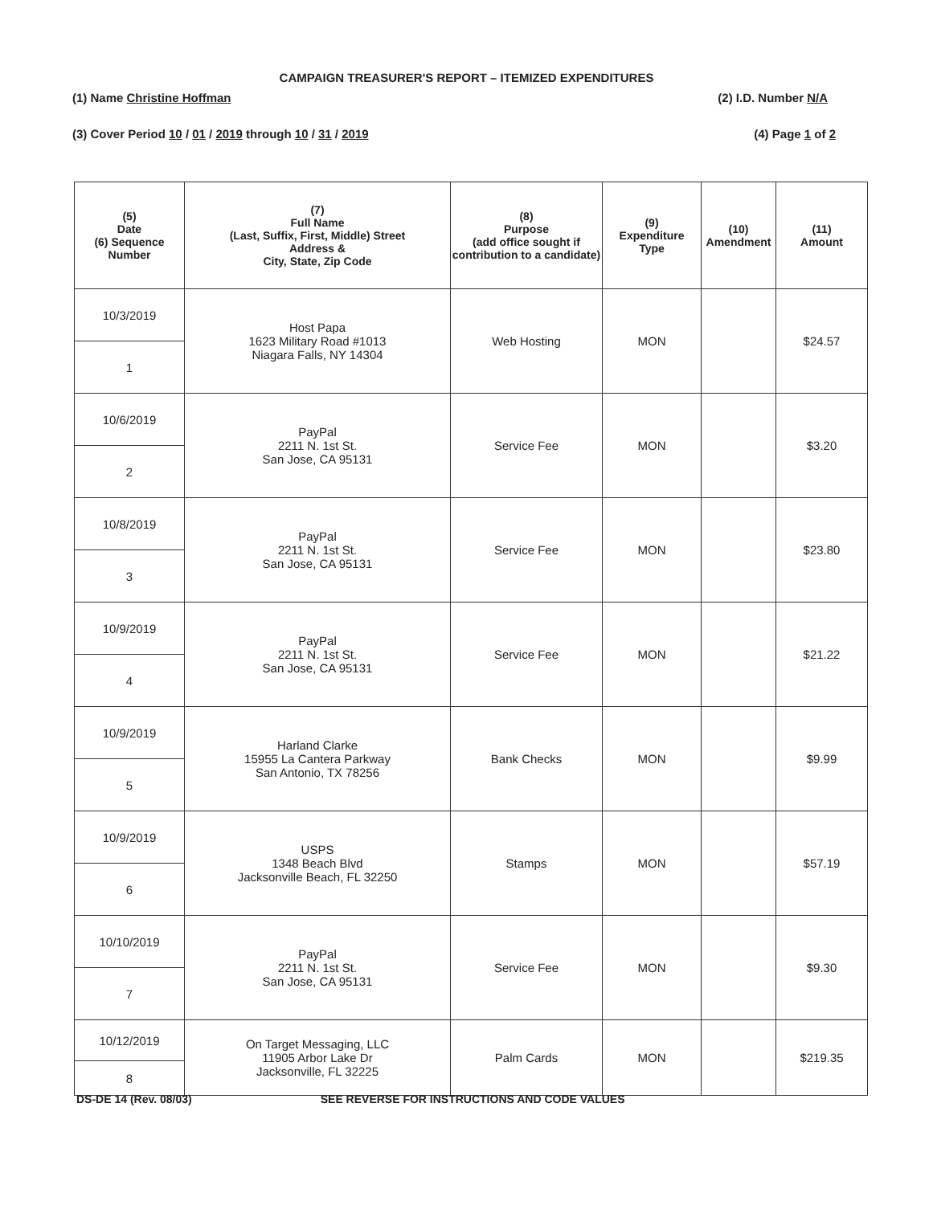CAMPAIGN TREASURER'S REPORT – ITEMIZED EXPENDITURES
(1) Name Christine Hoffman (2) I.D. Number N/A
(3) Cover Period 10 / 01 / 2019 through 10 / 31 / 2019 (4) Page 1 of 2
| (5) Date (6) Sequence Number | (7) Full Name (Last, Suffix, First, Middle) Street Address & City, State, Zip Code | (8) Purpose (add office sought if contribution to a candidate) | (9) Expenditure Type | (10) Amendment | (11) Amount |
| --- | --- | --- | --- | --- | --- |
| 10/3/2019 | Host Papa 1623 Military Road #1013 Niagara Falls, NY 14304 | Web Hosting | MON | | $24.57 |
| 1 | | | | | |
| 10/6/2019 | PayPal 2211 N. 1st St. San Jose, CA 95131 | Service Fee | MON | | $3.20 |
| 2 | | | | | |
| 10/8/2019 | PayPal 2211 N. 1st St. San Jose, CA 95131 | Service Fee | MON | | $23.80 |
| 3 | | | | | |
| 10/9/2019 | PayPal 2211 N. 1st St. San Jose, CA 95131 | Service Fee | MON | | $21.22 |
| 4 | | | | | |
| 10/9/2019 | Harland Clarke 15955 La Cantera Parkway San Antonio, TX 78256 | Bank Checks | MON | | $9.99 |
| 5 | | | | | |
| 10/9/2019 | USPS 1348 Beach Blvd Jacksonville Beach, FL 32250 | Stamps | MON | | $57.19 |
| 6 | | | | | |
| 10/10/2019 | PayPal 2211 N. 1st St. San Jose, CA 95131 | Service Fee | MON | | $9.30 |
| 7 | | | | | |
| 10/12/2019 | On Target Messaging, LLC 11905 Arbor Lake Dr Jacksonville, FL 32225 | Palm Cards | MON | | $219.35 |
| 8 | | | | | |
DS-DE 14 (Rev. 08/03) SEE REVERSE FOR INSTRUCTIONS AND CODE VALUES